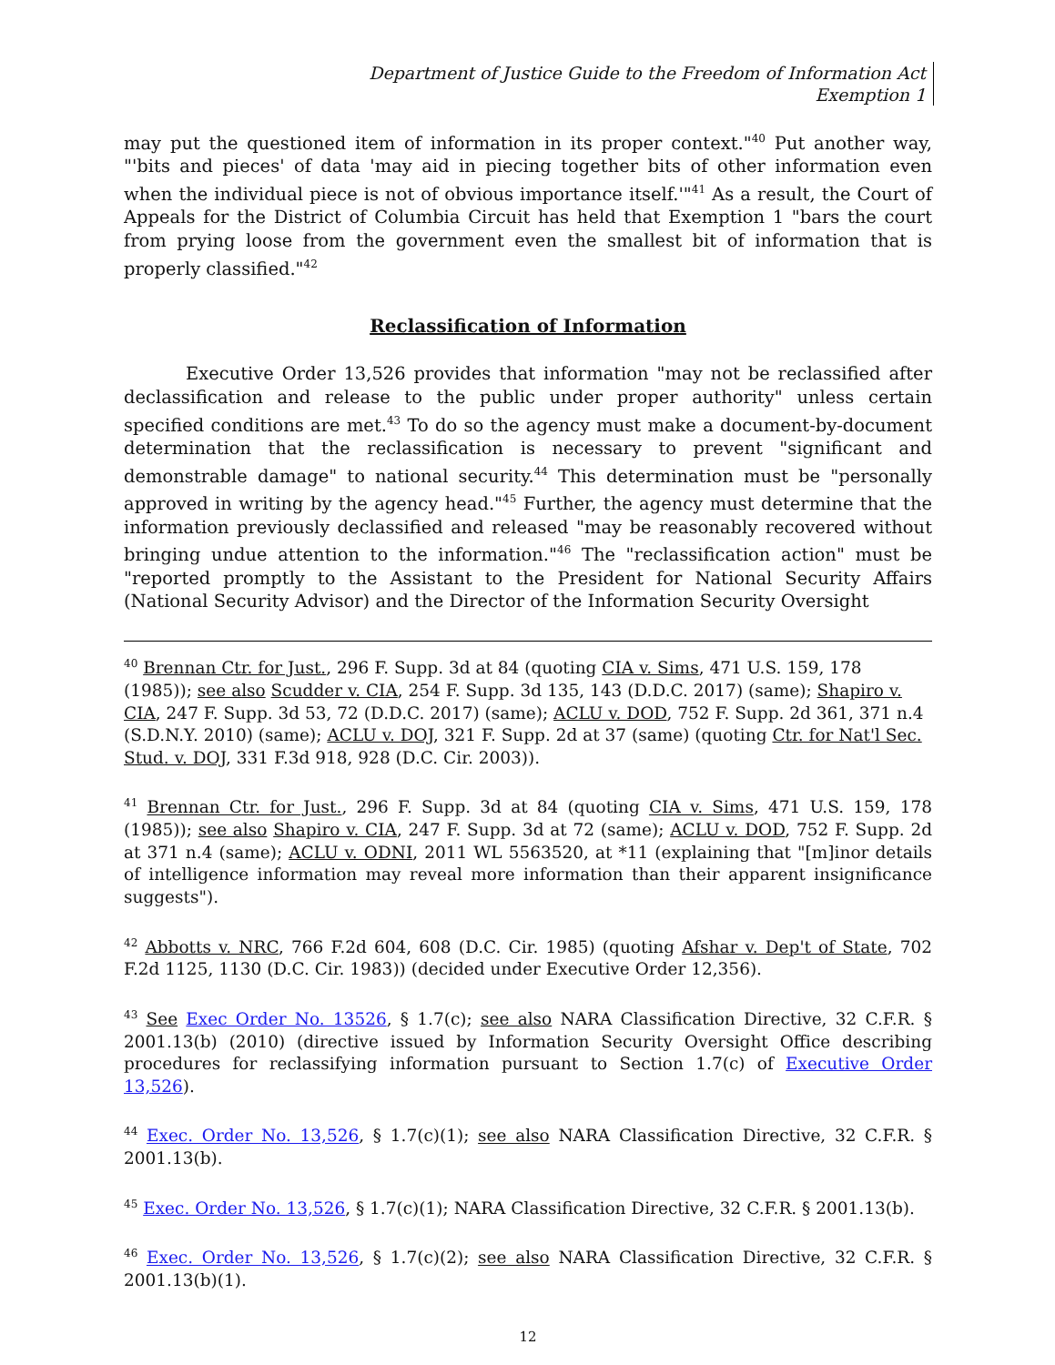Department of Justice Guide to the Freedom of Information Act
Exemption 1
may put the questioned item of information in its proper context."<sup>40</sup> Put another way, "'bits and pieces' of data 'may aid in piecing together bits of other information even when the individual piece is not of obvious importance itself.'"<sup>41</sup> As a result, the Court of Appeals for the District of Columbia Circuit has held that Exemption 1 "bars the court from prying loose from the government even the smallest bit of information that is properly classified."<sup>42</sup>
Reclassification of Information
Executive Order 13,526 provides that information "may not be reclassified after declassification and release to the public under proper authority" unless certain specified conditions are met.<sup>43</sup> To do so the agency must make a document-by-document determination that the reclassification is necessary to prevent "significant and demonstrable damage" to national security.<sup>44</sup> This determination must be "personally approved in writing by the agency head."<sup>45</sup> Further, the agency must determine that the information previously declassified and released "may be reasonably recovered without bringing undue attention to the information."<sup>46</sup> The "reclassification action" must be "reported promptly to the Assistant to the President for National Security Affairs (National Security Advisor) and the Director of the Information Security Oversight
<sup>40</sup> Brennan Ctr. for Just., 296 F. Supp. 3d at 84 (quoting CIA v. Sims, 471 U.S. 159, 178 (1985)); see also Scudder v. CIA, 254 F. Supp. 3d 135, 143 (D.D.C. 2017) (same); Shapiro v. CIA, 247 F. Supp. 3d 53, 72 (D.D.C. 2017) (same); ACLU v. DOD, 752 F. Supp. 2d 361, 371 n.4 (S.D.N.Y. 2010) (same); ACLU v. DOJ, 321 F. Supp. 2d at 37 (same) (quoting Ctr. for Nat'l Sec. Stud. v. DOJ, 331 F.3d 918, 928 (D.C. Cir. 2003)).
<sup>41</sup> Brennan Ctr. for Just., 296 F. Supp. 3d at 84 (quoting CIA v. Sims, 471 U.S. 159, 178 (1985)); see also Shapiro v. CIA, 247 F. Supp. 3d at 72 (same); ACLU v. DOD, 752 F. Supp. 2d at 371 n.4 (same); ACLU v. ODNI, 2011 WL 5563520, at *11 (explaining that "[m]inor details of intelligence information may reveal more information than their apparent insignificance suggests").
<sup>42</sup> Abbotts v. NRC, 766 F.2d 604, 608 (D.C. Cir. 1985) (quoting Afshar v. Dep't of State, 702 F.2d 1125, 1130 (D.C. Cir. 1983)) (decided under Executive Order 12,356).
<sup>43</sup> See Exec Order No. 13526, § 1.7(c); see also NARA Classification Directive, 32 C.F.R. § 2001.13(b) (2010) (directive issued by Information Security Oversight Office describing procedures for reclassifying information pursuant to Section 1.7(c) of Executive Order 13,526).
<sup>44</sup> Exec. Order No. 13,526, § 1.7(c)(1); see also NARA Classification Directive, 32 C.F.R. § 2001.13(b).
<sup>45</sup> Exec. Order No. 13,526, § 1.7(c)(1); NARA Classification Directive, 32 C.F.R. § 2001.13(b).
<sup>46</sup> Exec. Order No. 13,526, § 1.7(c)(2); see also NARA Classification Directive, 32 C.F.R. § 2001.13(b)(1).
12